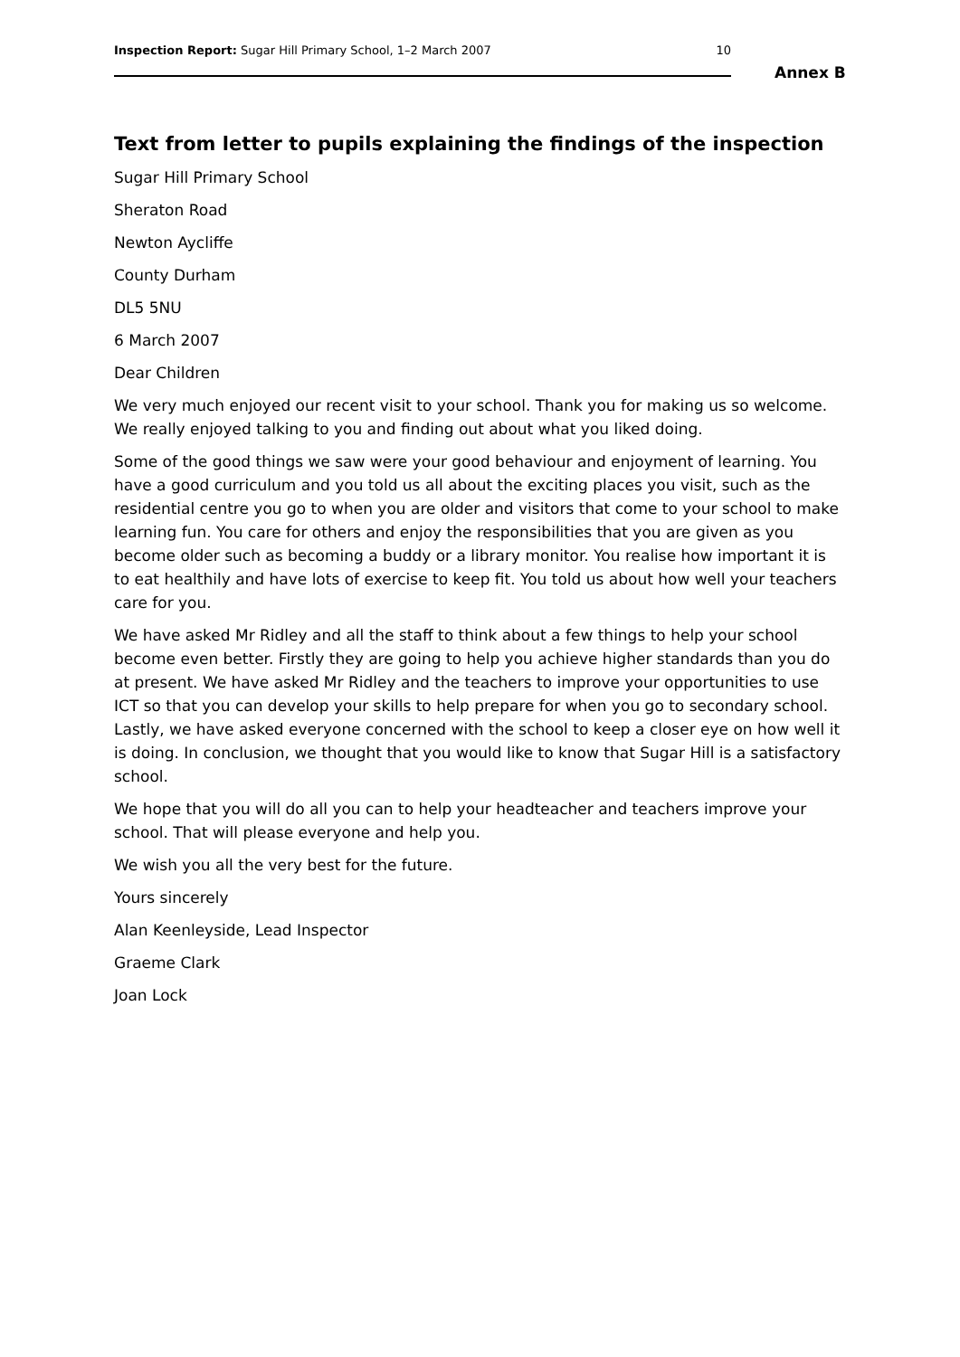Inspection Report: Sugar Hill Primary School, 1–2 March 2007 10
Annex B
Text from letter to pupils explaining the findings of the inspection
Sugar Hill Primary School
Sheraton Road
Newton Aycliffe
County Durham
DL5 5NU
6 March 2007
Dear Children
We very much enjoyed our recent visit to your school. Thank you for making us so welcome. We really enjoyed talking to you and finding out about what you liked doing.
Some of the good things we saw were your good behaviour and enjoyment of learning. You have a good curriculum and you told us all about the exciting places you visit, such as the residential centre you go to when you are older and visitors that come to your school to make learning fun. You care for others and enjoy the responsibilities that you are given as you become older such as becoming a buddy or a library monitor. You realise how important it is to eat healthily and have lots of exercise to keep fit. You told us about how well your teachers care for you.
We have asked Mr Ridley and all the staff to think about a few things to help your school become even better. Firstly they are going to help you achieve higher standards than you do at present. We have asked Mr Ridley and the teachers to improve your opportunities to use ICT so that you can develop your skills to help prepare for when you go to secondary school. Lastly, we have asked everyone concerned with the school to keep a closer eye on how well it is doing. In conclusion, we thought that you would like to know that Sugar Hill is a satisfactory school.
We hope that you will do all you can to help your headteacher and teachers improve your school. That will please everyone and help you.
We wish you all the very best for the future.
Yours sincerely
Alan Keenleyside, Lead Inspector
Graeme Clark
Joan Lock